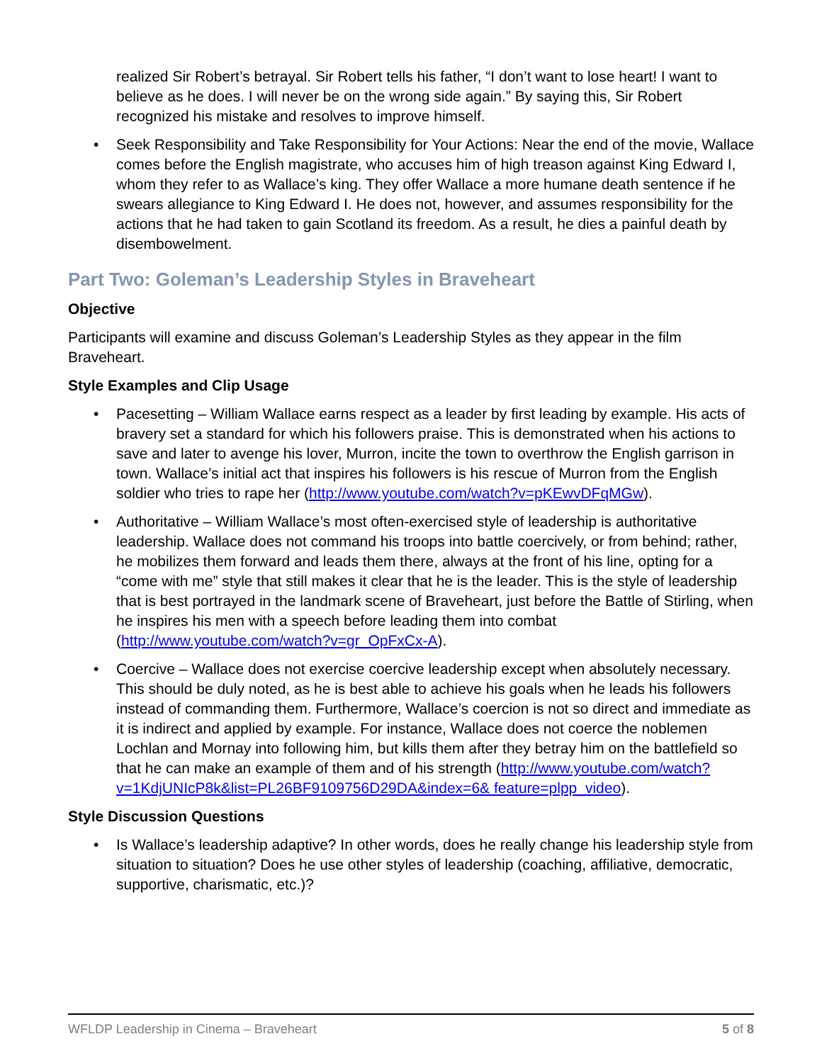realized Sir Robert’s betrayal. Sir Robert tells his father, “I don’t want to lose heart! I want to believe as he does. I will never be on the wrong side again.” By saying this, Sir Robert recognized his mistake and resolves to improve himself.
• Seek Responsibility and Take Responsibility for Your Actions: Near the end of the movie, Wallace comes before the English magistrate, who accuses him of high treason against King Edward I, whom they refer to as Wallace’s king. They offer Wallace a more humane death sentence if he swears allegiance to King Edward I. He does not, however, and assumes responsibility for the actions that he had taken to gain Scotland its freedom. As a result, he dies a painful death by disembowelment.
Part Two: Goleman’s Leadership Styles in Braveheart
Objective
Participants will examine and discuss Goleman’s Leadership Styles as they appear in the film Braveheart.
Style Examples and Clip Usage
• Pacesetting – William Wallace earns respect as a leader by first leading by example. His acts of bravery set a standard for which his followers praise. This is demonstrated when his actions to save and later to avenge his lover, Murron, incite the town to overthrow the English garrison in town. Wallace’s initial act that inspires his followers is his rescue of Murron from the English soldier who tries to rape her (http://www.youtube.com/watch?v=pKEwvDFqMGw).
• Authoritative – William Wallace’s most often-exercised style of leadership is authoritative leadership. Wallace does not command his troops into battle coercively, or from behind; rather, he mobilizes them forward and leads them there, always at the front of his line, opting for a “come with me” style that still makes it clear that he is the leader. This is the style of leadership that is best portrayed in the landmark scene of Braveheart, just before the Battle of Stirling, when he inspires his men with a speech before leading them into combat (http://www.youtube.com/watch?v=gr_OpFxCx-A).
• Coercive – Wallace does not exercise coercive leadership except when absolutely necessary. This should be duly noted, as he is best able to achieve his goals when he leads his followers instead of commanding them. Furthermore, Wallace’s coercion is not so direct and immediate as it is indirect and applied by example. For instance, Wallace does not coerce the noblemen Lochlan and Mornay into following him, but kills them after they betray him on the battlefield so that he can make an example of them and of his strength (http://www.youtube.com/watch?v=1KdjUNIcP8k&list=PL26BF9109756D29DA&index=6& feature=plpp_video).
Style Discussion Questions
• Is Wallace’s leadership adaptive? In other words, does he really change his leadership style from situation to situation? Does he use other styles of leadership (coaching, affiliative, democratic, supportive, charismatic, etc.)?
WFLDP Leadership in Cinema – Braveheart 5 of 8